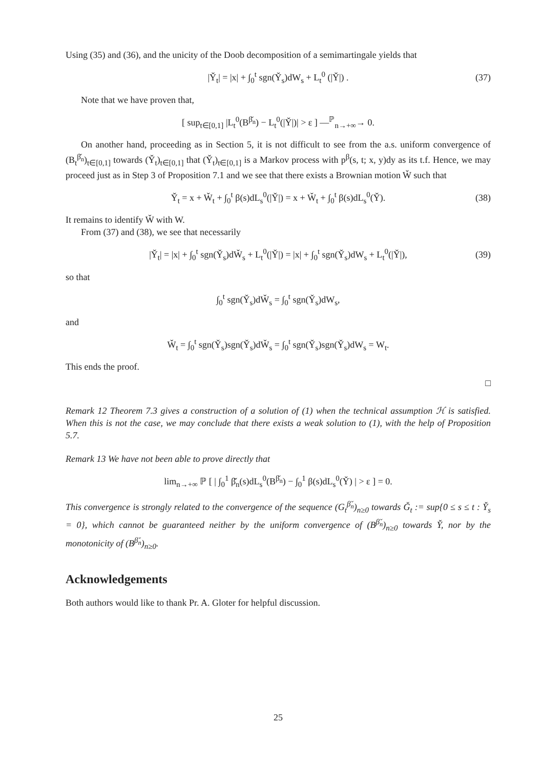Using (35) and (36), and the unicity of the Doob decomposition of a semimartingale yields that
|Y̌<sub>t</sub>| = |x| + ∫<sub>0</sub><sup>t</sup> sgn(Y̌<sub>s</sub>)dW<sub>s</sub> + L<sub>t</sub><sup>0</sup> (|Y̌|) . (37)
Note that we have proven that,
[ sup<sub>t∈[0,1]</sub> |L<sub>t</sub><sup>0</sup>(B<sup>β̌<sub>n</sub></sup>) − L<sub>t</sub><sup>0</sup>(|Y̌|)| > ε ] —<sup>ℙ</sup><sub>n→+∞</sub>→ 0.
On another hand, proceeding as in Section 5, it is not difficult to see from the a.s. uniform convergence of (B<sub>t</sub><sup>β̌<sub>n</sub></sup>)<sub>t∈[0,1]</sub> towards (Y̌<sub>t</sub>)<sub>t∈[0,1]</sub> that (Y̌<sub>t</sub>)<sub>t∈[0,1]</sub> is a Markov process with p<sup>β</sup>(s, t; x, y)dy as its t.f. Hence, we may proceed just as in Step 3 of Proposition 7.1 and we see that there exists a Brownian motion W̌ such that
Y̌<sub>t</sub> = x + W̌<sub>t</sub> + ∫<sub>0</sub><sup>t</sup> β(s)dL<sub>s</sub><sup>0</sup>(|Y̌|) = x + W̌<sub>t</sub> + ∫<sub>0</sub><sup>t</sup> β(s)dL<sub>s</sub><sup>0</sup>(Y̌). (38)
It remains to identify W̌ with W.
From (37) and (38), we see that necessarily
|Y̌<sub>t</sub>| = |x| + ∫<sub>0</sub><sup>t</sup> sgn(Y̌<sub>s</sub>)dW̌<sub>s</sub> + L<sub>t</sub><sup>0</sup>(|Y̌|) = |x| + ∫<sub>0</sub><sup>t</sup> sgn(Y̌<sub>s</sub>)dW<sub>s</sub> + L<sub>t</sub><sup>0</sup>(|Y̌|), (39)
so that
∫<sub>0</sub><sup>t</sup> sgn(Y̌<sub>s</sub>)dW̌<sub>s</sub> = ∫<sub>0</sub><sup>t</sup> sgn(Y̌<sub>s</sub>)dW<sub>s</sub>,
and
W̌<sub>t</sub> = ∫<sub>0</sub><sup>t</sup> sgn(Y̌<sub>s</sub>)sgn(Y̌<sub>s</sub>)dW̌<sub>s</sub> = ∫<sub>0</sub><sup>t</sup> sgn(Y̌<sub>s</sub>)sgn(Y̌<sub>s</sub>)dW<sub>s</sub> = W<sub>t</sub>.
This ends the proof.
□
Remark 12 Theorem 7.3 gives a construction of a solution of (1) when the technical assumption ℋ is satisfied. When this is not the case, we may conclude that there exists a weak solution to (1), with the help of Proposition 5.7.
Remark 13 We have not been able to prove directly that
lim<sub>n→+∞</sub> ℙ [ | ∫<sub>0</sub><sup>1</sup> β̌<sub>n</sub>(s)dL<sub>s</sub><sup>0</sup>(B<sup>β̌<sub>n</sub></sup>) − ∫<sub>0</sub><sup>1</sup> β(s)dL<sub>s</sub><sup>0</sup>(Y̌) | > ε ] = 0.
This convergence is strongly related to the convergence of the sequence (G<sub>t</sub><sup>β̌<sub>n</sub></sup>)<sub>n≥0</sub> towards Ǧ<sub>t</sub> := sup{0 ≤ s ≤ t : Y̌<sub>s</sub> = 0}, which cannot be guaranteed neither by the uniform convergence of (B<sup>β̌<sub>n</sub></sup>)<sub>n≥0</sub> towards Y̌, nor by the monotonicity of (B<sup>β̌<sub>n</sub></sup>)<sub>n≥0</sub>.
Acknowledgements
Both authors would like to thank Pr. A. Gloter for helpful discussion.
25